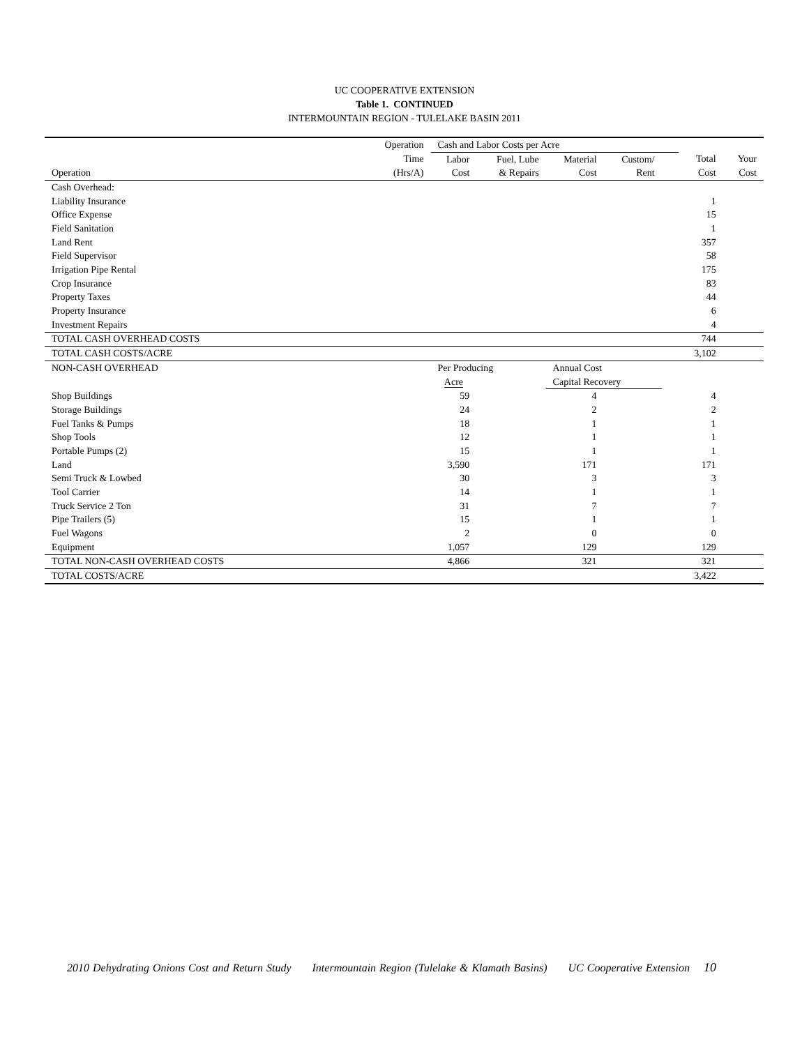UC COOPERATIVE EXTENSION
Table 1. CONTINUED
INTERMOUNTAIN REGION - TULELAKE BASIN 2011
| | Operation | Cash and Labor Costs per Acre | | | | | | |
| | Time | Labor | Fuel, Lube | Material | Custom/ | | Total | Your |
| Operation | (Hrs/A) | Cost | & Repairs | Cost | Rent | | Cost | Cost |
| Cash Overhead: | | | | | | | | |
| Liability Insurance | | | | | | | 1 | |
| Office Expense | | | | | | | 15 | |
| Field Sanitation | | | | | | | 1 | |
| Land Rent | | | | | | | 357 | |
| Field Supervisor | | | | | | | 58 | |
| Irrigation Pipe Rental | | | | | | | 175 | |
| Crop Insurance | | | | | | | 83 | |
| Property Taxes | | | | | | | 44 | |
| Property Insurance | | | | | | | 6 | |
| Investment Repairs | | | | | | | 4 | |
| TOTAL CASH OVERHEAD COSTS | | | | | | | 744 | |
| TOTAL CASH COSTS/ACRE | | | | | | | 3,102 | |
| NON-CASH OVERHEAD | | Per Producing | | Annual Cost | | | | |
| | | Acre | | Capital Recovery | | | | |
| Shop Buildings | | 59 | | 4 | | | 4 | |
| Storage Buildings | | 24 | | 2 | | | 2 | |
| Fuel Tanks & Pumps | | 18 | | 1 | | | 1 | |
| Shop Tools | | 12 | | 1 | | | 1 | |
| Portable Pumps (2) | | 15 | | 1 | | | 1 | |
| Land | | 3,590 | | 171 | | | 171 | |
| Semi Truck & Lowbed | | 30 | | 3 | | | 3 | |
| Tool Carrier | | 14 | | 1 | | | 1 | |
| Truck Service 2 Ton | | 31 | | 7 | | | 7 | |
| Pipe Trailers (5) | | 15 | | 1 | | | 1 | |
| Fuel Wagons | | 2 | | 0 | | | 0 | |
| Equipment | | 1,057 | | 129 | | | 129 | |
| TOTAL NON-CASH OVERHEAD COSTS | | 4,866 | | 321 | | | 321 | |
| TOTAL COSTS/ACRE | | | | | | | 3,422 | |
2010 Dehydrating Onions Cost and Return Study Intermountain Region (Tulelake & Klamath Basins) UC Cooperative Extension 10